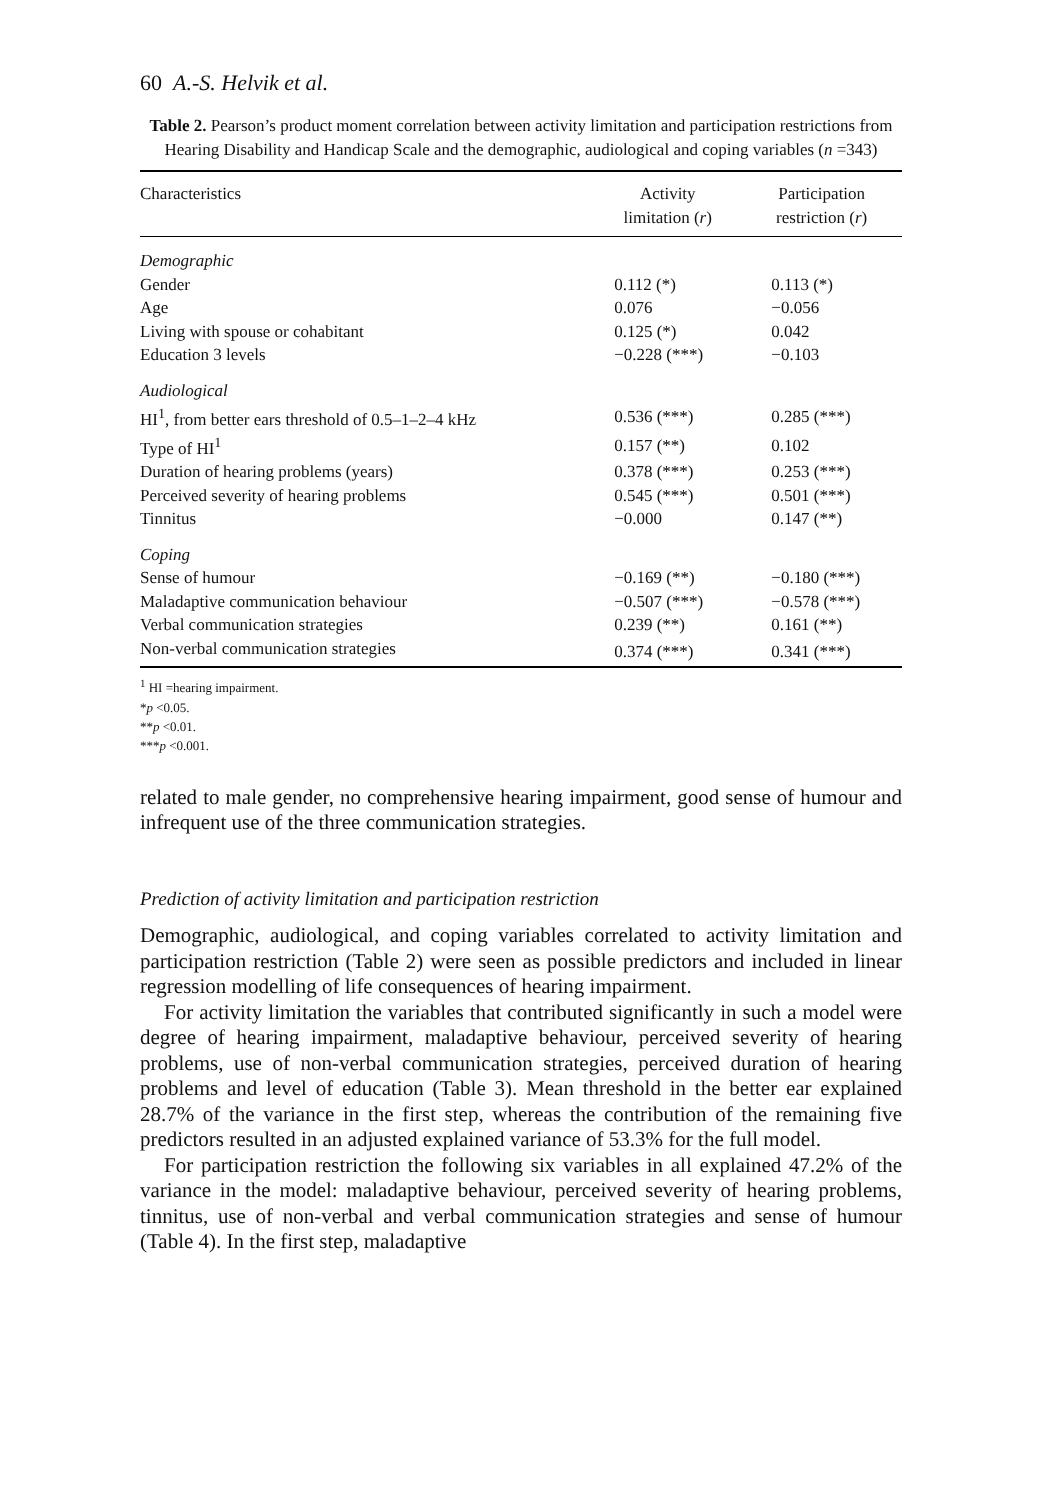60 A.-S. Helvik et al.
Table 2. Pearson’s product moment correlation between activity limitation and participation restrictions from Hearing Disability and Handicap Scale and the demographic, audiological and coping variables (n =343)
| Characteristics | Activity limitation ( r ) | Participation restriction ( r ) |
| --- | --- | --- |
| Demographic | | |
| Gender | 0.112 (*) | 0.113 (*) |
| Age | 0.076 | −0.056 |
| Living with spouse or cohabitant | 0.125 (*) | 0.042 |
| Education 3 levels | −0.228 (***) | −0.103 |
| Audiological | | |
| HI<sup>1</sup>, from better ears threshold of 0.5–1–2–4 kHz | 0.536 (***) | 0.285 (***) |
| Type of HI<sup>1</sup> | 0.157 (**) | 0.102 |
| Duration of hearing problems (years) | 0.378 (***) | 0.253 (***) |
| Perceived severity of hearing problems | 0.545 (***) | 0.501 (***) |
| Tinnitus | −0.000 | 0.147 (**) |
| Coping | | |
| Sense of humour | −0.169 (**) | −0.180 (***) |
| Maladaptive communication behaviour | −0.507 (***) | −0.578 (***) |
| Verbal communication strategies | 0.239 (**) | 0.161 (**) |
| Non-verbal communication strategies | 0.374 (***) | 0.341 (***) |
<sup>1</sup> HI =hearing impairment.
*p <0.05.
**p <0.01.
***p <0.001.
related to male gender, no comprehensive hearing impairment, good sense of humour and infrequent use of the three communication strategies.
Prediction of activity limitation and participation restriction
Demographic, audiological, and coping variables correlated to activity limitation and participation restriction (Table 2) were seen as possible predictors and included in linear regression modelling of life consequences of hearing impairment.
For activity limitation the variables that contributed significantly in such a model were degree of hearing impairment, maladaptive behaviour, perceived severity of hearing problems, use of non-verbal communication strategies, perceived duration of hearing problems and level of education (Table 3). Mean threshold in the better ear explained 28.7% of the variance in the first step, whereas the contribution of the remaining five predictors resulted in an adjusted explained variance of 53.3% for the full model.
For participation restriction the following six variables in all explained 47.2% of the variance in the model: maladaptive behaviour, perceived severity of hearing problems, tinnitus, use of non-verbal and verbal communication strategies and sense of humour (Table 4). In the first step, maladaptive